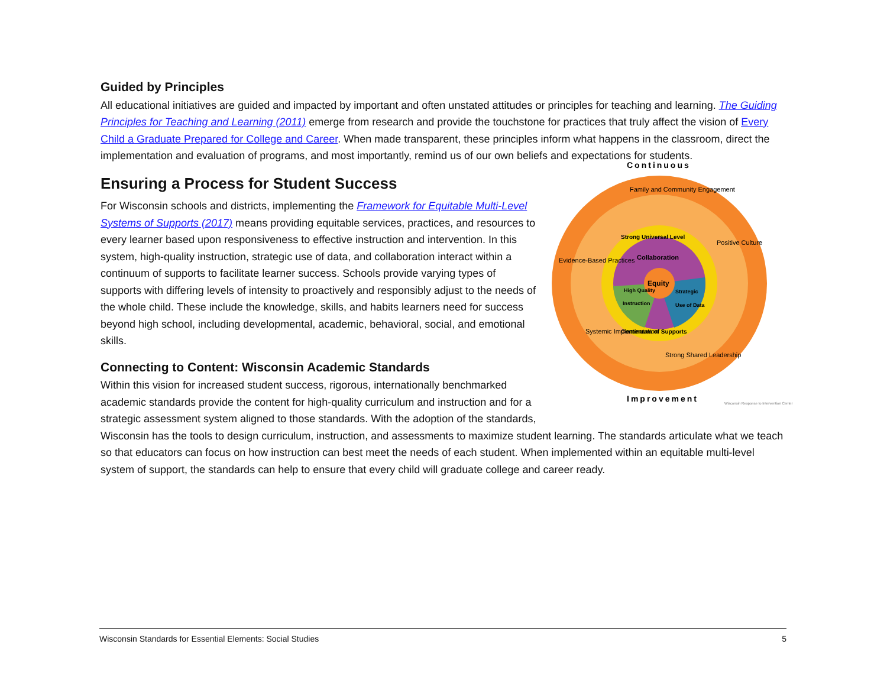Guided by Principles
All educational initiatives are guided and impacted by important and often unstated attitudes or principles for teaching and learning. The Guiding Principles for Teaching and Learning (2011) emerge from research and provide the touchstone for practices that truly affect the vision of Every Child a Graduate Prepared for College and Career. When made transparent, these principles inform what happens in the classroom, direct the implementation and evaluation of programs, and most importantly, remind us of our own beliefs and expectations for students.
Continuous
Collaboration
Equity
High Quality
Instruction
Strategic
Use of Data
Strong Universal Level
Continuum of Supports
Family and Community Engagement
Positive Culture
Evidence-Based Practices
Systemic Implementation
Strong Shared Leadership
Improvement
Wisconsin Response to Intervention Center
Ensuring a Process for Student Success
For Wisconsin schools and districts, implementing the Framework for Equitable Multi-Level Systems of Supports (2017) means providing equitable services, practices, and resources to every learner based upon responsiveness to effective instruction and intervention. In this system, high-quality instruction, strategic use of data, and collaboration interact within a continuum of supports to facilitate learner success. Schools provide varying types of supports with differing levels of intensity to proactively and responsibly adjust to the needs of the whole child. These include the knowledge, skills, and habits learners need for success beyond high school, including developmental, academic, behavioral, social, and emotional skills.
Connecting to Content: Wisconsin Academic Standards
Within this vision for increased student success, rigorous, internationally benchmarked academic standards provide the content for high-quality curriculum and instruction and for a strategic assessment system aligned to those standards. With the adoption of the standards, Wisconsin has the tools to design curriculum, instruction, and assessments to maximize student learning. The standards articulate what we teach so that educators can focus on how instruction can best meet the needs of each student. When implemented within an equitable multi-level system of support, the standards can help to ensure that every child will graduate college and career ready.
Wisconsin Standards for Essential Elements: Social Studies 5